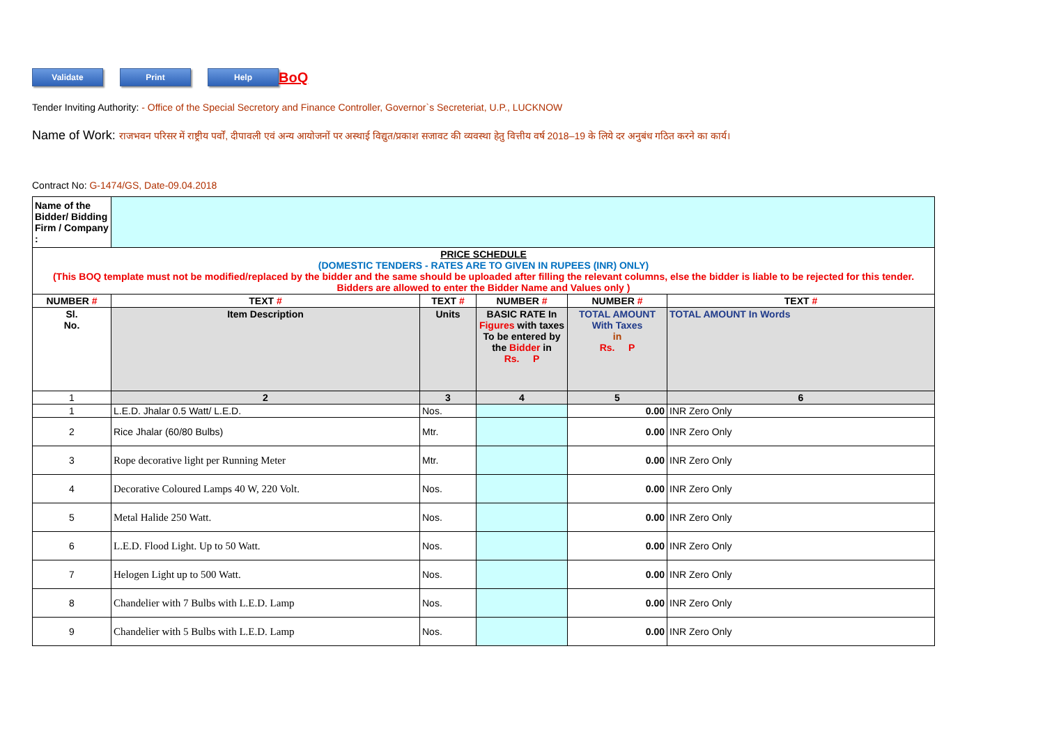Validate Print Help
BoQ
Tender Inviting Authority: - Office of the Special Secretory and Finance Controller, Governor`s Secreteriat, U.P., LUCKNOW
Name of Work: राजभवन परिसर में राष्ट्रीय पर्वों, दीपावली एवं अन्य आयोजनों पर अस्थाई विद्युत/प्रकाश सजावट की व्यवस्था हेतु वित्तीय वर्ष 2018–19 के लिये दर अनुबंध गठित करने का कार्य।
Contract No: G-1474/GS, Date-09.04.2018
| Name of the Bidder/ Bidding Firm / Company : | | | | | |
| PRICE SCHEDULE (DOMESTIC TENDERS - RATES ARE TO GIVEN IN RUPEES (INR) ONLY) (This BOQ template must not be modified/replaced by the bidder and the same should be uploaded after filling the relevant columns, else the bidder is liable to be rejected for this tender. Bidders are allowed to enter the Bidder Name and Values only ) | | | | | |
| NUMBER # | TEXT # | TEXT # | NUMBER # | NUMBER # | TEXT # |
| Sl. No. | Item Description | Units | BASIC RATE In Figures with taxes To be entered by the Bidder in Rs. P | TOTAL AMOUNT With Taxes in Rs. P | TOTAL AMOUNT In Words |
| 1 | 2 | 3 | 4 | 5 | 6 |
| 1 | L.E.D. Jhalar 0.5 Watt/ L.E.D. | Nos. | | 0.00 | INR Zero Only |
| 2 | Rice Jhalar (60/80 Bulbs) | Mtr. | | 0.00 | INR Zero Only |
| 3 | Rope decorative light per Running Meter | Mtr. | | 0.00 | INR Zero Only |
| 4 | Decorative Coloured Lamps 40 W, 220 Volt. | Nos. | | 0.00 | INR Zero Only |
| 5 | Metal Halide 250 Watt. | Nos. | | 0.00 | INR Zero Only |
| 6 | L.E.D. Flood Light. Up to 50 Watt. | Nos. | | 0.00 | INR Zero Only |
| 7 | Helogen Light up to 500 Watt. | Nos. | | 0.00 | INR Zero Only |
| 8 | Chandelier with 7 Bulbs with L.E.D. Lamp | Nos. | | 0.00 | INR Zero Only |
| 9 | Chandelier with 5 Bulbs with L.E.D. Lamp | Nos. | | 0.00 | INR Zero Only |